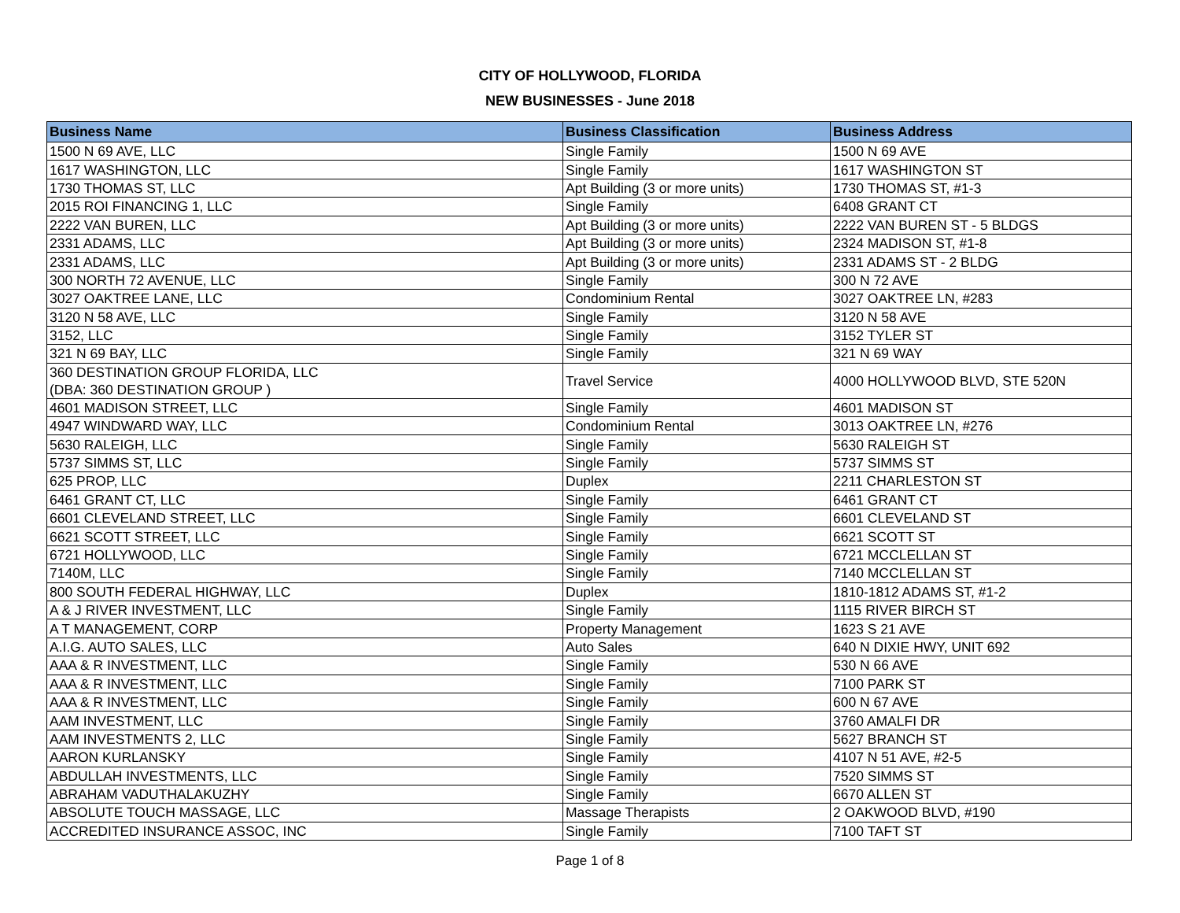CITY OF HOLLYWOOD, FLORIDA
NEW BUSINESSES - June 2018
| Business Name | Business Classification | Business Address |
| --- | --- | --- |
| 1500 N 69 AVE, LLC | Single Family | 1500 N 69 AVE |
| 1617 WASHINGTON, LLC | Single Family | 1617 WASHINGTON ST |
| 1730 THOMAS ST, LLC | Apt Building (3 or more units) | 1730 THOMAS ST, #1-3 |
| 2015 ROI FINANCING 1, LLC | Single Family | 6408 GRANT CT |
| 2222 VAN BUREN, LLC | Apt Building (3 or more units) | 2222 VAN BUREN ST - 5 BLDGS |
| 2331 ADAMS, LLC | Apt Building (3 or more units) | 2324 MADISON ST, #1-8 |
| 2331 ADAMS, LLC | Apt Building (3 or more units) | 2331 ADAMS ST - 2 BLDG |
| 300 NORTH 72 AVENUE, LLC | Single Family | 300 N 72 AVE |
| 3027 OAKTREE LANE, LLC | Condominium Rental | 3027 OAKTREE LN, #283 |
| 3120 N 58 AVE, LLC | Single Family | 3120 N 58 AVE |
| 3152, LLC | Single Family | 3152 TYLER ST |
| 321 N 69 BAY, LLC | Single Family | 321 N 69 WAY |
| 360 DESTINATION GROUP FLORIDA, LLC (DBA: 360 DESTINATION GROUP ) | Travel Service | 4000 HOLLYWOOD BLVD, STE 520N |
| 4601 MADISON STREET, LLC | Single Family | 4601 MADISON ST |
| 4947 WINDWARD WAY, LLC | Condominium Rental | 3013 OAKTREE LN, #276 |
| 5630 RALEIGH, LLC | Single Family | 5630 RALEIGH ST |
| 5737 SIMMS ST, LLC | Single Family | 5737 SIMMS ST |
| 625 PROP, LLC | Duplex | 2211 CHARLESTON ST |
| 6461 GRANT CT, LLC | Single Family | 6461 GRANT CT |
| 6601 CLEVELAND STREET, LLC | Single Family | 6601 CLEVELAND ST |
| 6621 SCOTT STREET, LLC | Single Family | 6621 SCOTT ST |
| 6721 HOLLYWOOD, LLC | Single Family | 6721 MCCLELLAN ST |
| 7140M, LLC | Single Family | 7140 MCCLELLAN ST |
| 800 SOUTH FEDERAL HIGHWAY, LLC | Duplex | 1810-1812 ADAMS ST, #1-2 |
| A & J RIVER INVESTMENT, LLC | Single Family | 1115 RIVER BIRCH ST |
| A T MANAGEMENT, CORP | Property Management | 1623 S 21 AVE |
| A.I.G. AUTO SALES, LLC | Auto Sales | 640 N DIXIE HWY, UNIT 692 |
| AAA & R INVESTMENT, LLC | Single Family | 530 N 66 AVE |
| AAA & R INVESTMENT, LLC | Single Family | 7100 PARK ST |
| AAA & R INVESTMENT, LLC | Single Family | 600 N 67 AVE |
| AAM INVESTMENT, LLC | Single Family | 3760 AMALFI DR |
| AAM INVESTMENTS 2, LLC | Single Family | 5627 BRANCH ST |
| AARON KURLANSKY | Single Family | 4107 N 51 AVE, #2-5 |
| ABDULLAH INVESTMENTS, LLC | Single Family | 7520 SIMMS ST |
| ABRAHAM VADUTHALAKUZHY | Single Family | 6670 ALLEN ST |
| ABSOLUTE TOUCH MASSAGE, LLC | Massage Therapists | 2 OAKWOOD BLVD, #190 |
| ACCREDITED INSURANCE ASSOC, INC | Single Family | 7100 TAFT ST |
Page 1 of 8